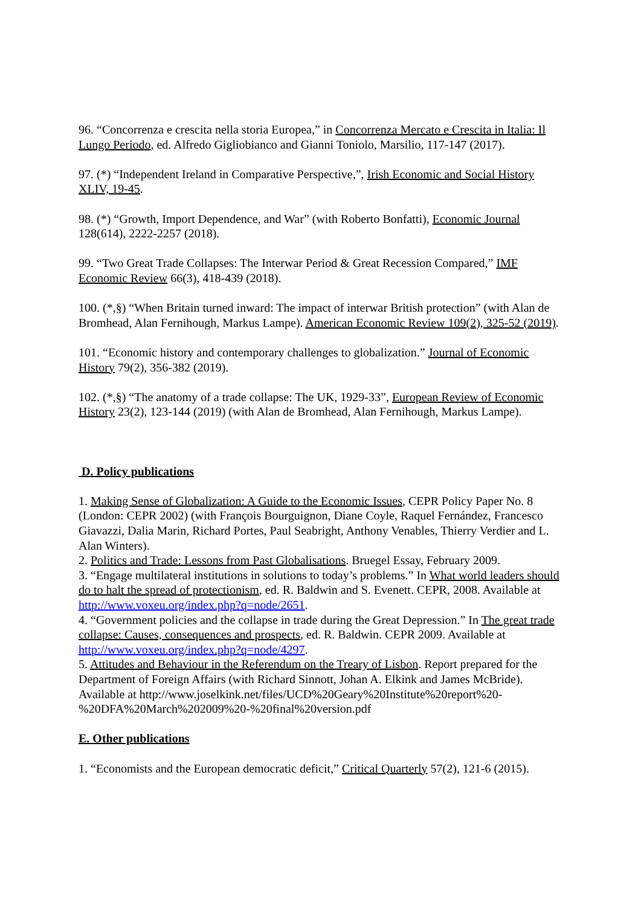96. “Concorrenza e crescita nella storia Europea,” in Concorrenza Mercato e Crescita in Italia: Il Lungo Periodo, ed. Alfredo Gigliobianco and Gianni Toniolo, Marsilio, 117-147 (2017).
97. (*) “Independent Ireland in Comparative Perspective,”, Irish Economic and Social History XLIV, 19-45.
98. (*) “Growth, Import Dependence, and War” (with Roberto Bonfatti), Economic Journal 128(614), 2222-2257 (2018).
99. “Two Great Trade Collapses: The Interwar Period & Great Recession Compared,” IMF Economic Review 66(3), 418-439 (2018).
100. (*,§) “When Britain turned inward: The impact of interwar British protection” (with Alan de Bromhead, Alan Fernihough, Markus Lampe). American Economic Review 109(2), 325-52 (2019).
101. “Economic history and contemporary challenges to globalization.” Journal of Economic History 79(2), 356-382 (2019).
102. (*,§) “The anatomy of a trade collapse: The UK, 1929-33”, European Review of Economic History 23(2), 123-144 (2019) (with Alan de Bromhead, Alan Fernihough, Markus Lampe).
D. Policy publications
1. Making Sense of Globalization: A Guide to the Economic Issues, CEPR Policy Paper No. 8 (London: CEPR 2002) (with François Bourguignon, Diane Coyle, Raquel Fernández, Francesco Giavazzi, Dalia Marin, Richard Portes, Paul Seabright, Anthony Venables, Thierry Verdier and L. Alan Winters).
2. Politics and Trade: Lessons from Past Globalisations. Bruegel Essay, February 2009.
3. “Engage multilateral institutions in solutions to today’s problems.” In What world leaders should do to halt the spread of protectionism, ed. R. Baldwin and S. Evenett. CEPR, 2008. Available at http://www.voxeu.org/index.php?q=node/2651.
4. “Government policies and the collapse in trade during the Great Depression.” In The great trade collapse: Causes, consequences and prospects, ed. R. Baldwin. CEPR 2009. Available at http://www.voxeu.org/index.php?q=node/4297.
5. Attitudes and Behaviour in the Referendum on the Treary of Lisbon. Report prepared for the Department of Foreign Affairs (with Richard Sinnott, Johan A. Elkink and James McBride). Available at http://www.joselkink.net/files/UCD%20Geary%20Institute%20report%20-%20DFA%20March%202009%20-%20final%20version.pdf
E. Other publications
1. “Economists and the European democratic deficit,” Critical Quarterly 57(2), 121-6 (2015).